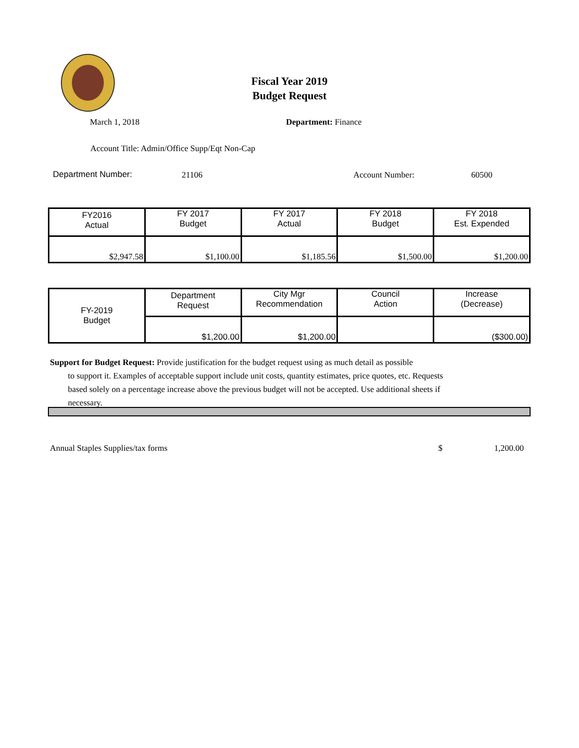Fiscal Year 2019
Budget Request
March 1, 2018 Department: Finance
Account Title: Admin/Office Supp/Eqt Non-Cap
Department Number: 21106 Account Number: 60500
| FY2016 Actual | FY 2017 Budget | FY 2017 Actual | FY 2018 Budget | FY 2018 Est. Expended |
| $2,947.58 | $1,100.00 | $1,185.56 | $1,500.00 | $1,200.00 |
| FY-2019 Budget | Department Request | City Mgr Recommendation | Council Action | Increase (Decrease) |
| | $1,200.00 | $1,200.00 | | ($300.00) |
Support for Budget Request: Provide justification for the budget request using as much detail as possible
to support it. Examples of acceptable support include unit costs, quantity estimates, price quotes, etc. Requests based solely on a percentage increase above the previous budget will not be accepted. Use additional sheets if necessary.
Annual Staples Supplies/tax forms
$ 1,200.00